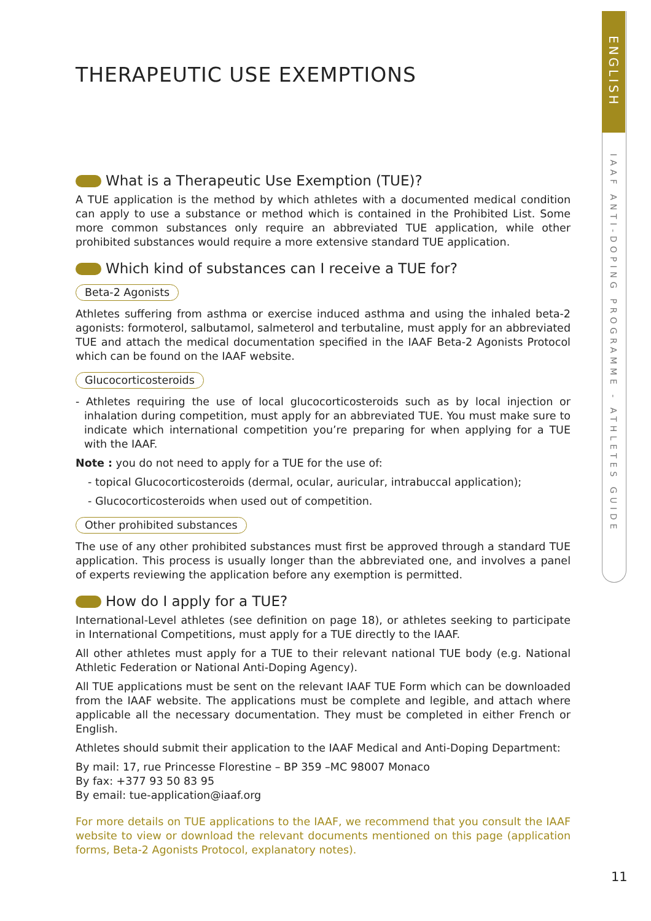ENGLISH
IAAF ANTI-DOPING PROGRAMME - ATHLETES GUIDE
THERAPEUTIC USE EXEMPTIONS
What is a Therapeutic Use Exemption (TUE)?
A TUE application is the method by which athletes with a documented medical condition can apply to use a substance or method which is contained in the Prohibited List. Some more common substances only require an abbreviated TUE application, while other prohibited substances would require a more extensive standard TUE application.
Which kind of substances can I receive a TUE for?
Beta-2 Agonists
Athletes suffering from asthma or exercise induced asthma and using the inhaled beta-2 agonists: formoterol, salbutamol, salmeterol and terbutaline, must apply for an abbreviated TUE and attach the medical documentation specified in the IAAF Beta-2 Agonists Protocol which can be found on the IAAF website.
Glucocorticosteroids
- Athletes requiring the use of local glucocorticosteroids such as by local injection or inhalation during competition, must apply for an abbreviated TUE. You must make sure to indicate which international competition you’re preparing for when applying for a TUE with the IAAF.
Note : you do not need to apply for a TUE for the use of:
- topical Glucocorticosteroids (dermal, ocular, auricular, intrabuccal application);
- Glucocorticosteroids when used out of competition.
Other prohibited substances
The use of any other prohibited substances must first be approved through a standard TUE application. This process is usually longer than the abbreviated one, and involves a panel of experts reviewing the application before any exemption is permitted.
How do I apply for a TUE?
International-Level athletes (see definition on page 18), or athletes seeking to participate in International Competitions, must apply for a TUE directly to the IAAF.
All other athletes must apply for a TUE to their relevant national TUE body (e.g. National Athletic Federation or National Anti-Doping Agency).
All TUE applications must be sent on the relevant IAAF TUE Form which can be downloaded from the IAAF website. The applications must be complete and legible, and attach where applicable all the necessary documentation. They must be completed in either French or English.
Athletes should submit their application to the IAAF Medical and Anti-Doping Department:
By mail: 17, rue Princesse Florestine – BP 359 –MC 98007 Monaco
By fax: +377 93 50 83 95
By email: tue-application@iaaf.org
For more details on TUE applications to the IAAF, we recommend that you consult the IAAF website to view or download the relevant documents mentioned on this page (application forms, Beta-2 Agonists Protocol, explanatory notes).
11